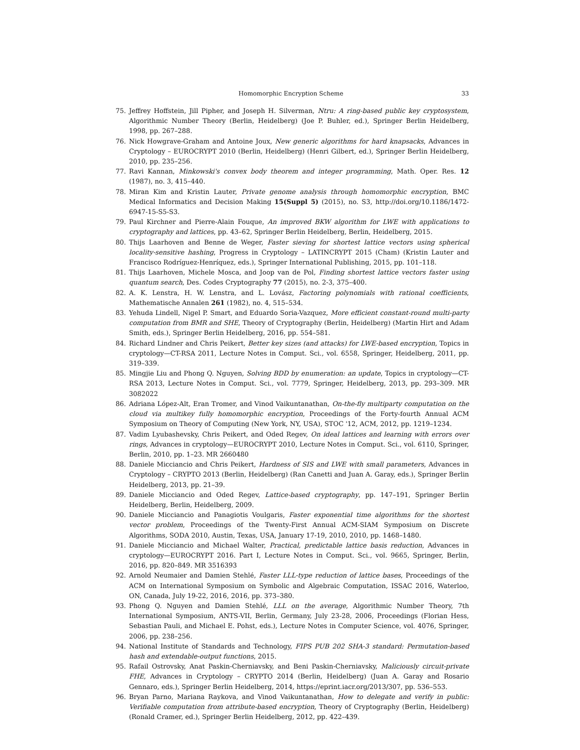Homomorphic Encryption Scheme 33
75. Jeffrey Hoffstein, Jill Pipher, and Joseph H. Silverman, Ntru: A ring-based public key cryptosystem, Algorithmic Number Theory (Berlin, Heidelberg) (Joe P. Buhler, ed.), Springer Berlin Heidelberg, 1998, pp. 267–288.
76. Nick Howgrave-Graham and Antoine Joux, New generic algorithms for hard knapsacks, Advances in Cryptology – EUROCRYPT 2010 (Berlin, Heidelberg) (Henri Gilbert, ed.), Springer Berlin Heidelberg, 2010, pp. 235–256.
77. Ravi Kannan, Minkowski's convex body theorem and integer programming, Math. Oper. Res. 12 (1987), no. 3, 415–440.
78. Miran Kim and Kristin Lauter, Private genome analysis through homomorphic encryption, BMC Medical Informatics and Decision Making 15(Suppl 5) (2015), no. S3, http://doi.org/10.1186/1472-6947-15-S5-S3.
79. Paul Kirchner and Pierre-Alain Fouque, An improved BKW algorithm for LWE with applications to cryptography and lattices, pp. 43–62, Springer Berlin Heidelberg, Berlin, Heidelberg, 2015.
80. Thijs Laarhoven and Benne de Weger, Faster sieving for shortest lattice vectors using spherical locality-sensitive hashing, Progress in Cryptology – LATINCRYPT 2015 (Cham) (Kristin Lauter and Francisco Rodríguez-Henríquez, eds.), Springer International Publishing, 2015, pp. 101–118.
81. Thijs Laarhoven, Michele Mosca, and Joop van de Pol, Finding shortest lattice vectors faster using quantum search, Des. Codes Cryptography 77 (2015), no. 2-3, 375–400.
82. A. K. Lenstra, H. W. Lenstra, and L. Lovász, Factoring polynomials with rational coefficients, Mathematische Annalen 261 (1982), no. 4, 515–534.
83. Yehuda Lindell, Nigel P. Smart, and Eduardo Soria-Vazquez, More efficient constant-round multi-party computation from BMR and SHE, Theory of Cryptography (Berlin, Heidelberg) (Martin Hirt and Adam Smith, eds.), Springer Berlin Heidelberg, 2016, pp. 554–581.
84. Richard Lindner and Chris Peikert, Better key sizes (and attacks) for LWE-based encryption, Topics in cryptology—CT-RSA 2011, Lecture Notes in Comput. Sci., vol. 6558, Springer, Heidelberg, 2011, pp. 319–339.
85. Mingjie Liu and Phong Q. Nguyen, Solving BDD by enumeration: an update, Topics in cryptology—CT-RSA 2013, Lecture Notes in Comput. Sci., vol. 7779, Springer, Heidelberg, 2013, pp. 293–309. MR 3082022
86. Adriana López-Alt, Eran Tromer, and Vinod Vaikuntanathan, On-the-fly multiparty computation on the cloud via multikey fully homomorphic encryption, Proceedings of the Forty-fourth Annual ACM Symposium on Theory of Computing (New York, NY, USA), STOC '12, ACM, 2012, pp. 1219–1234.
87. Vadim Lyubashevsky, Chris Peikert, and Oded Regev, On ideal lattices and learning with errors over rings, Advances in cryptology—EUROCRYPT 2010, Lecture Notes in Comput. Sci., vol. 6110, Springer, Berlin, 2010, pp. 1–23. MR 2660480
88. Daniele Micciancio and Chris Peikert, Hardness of SIS and LWE with small parameters, Advances in Cryptology – CRYPTO 2013 (Berlin, Heidelberg) (Ran Canetti and Juan A. Garay, eds.), Springer Berlin Heidelberg, 2013, pp. 21–39.
89. Daniele Micciancio and Oded Regev, Lattice-based cryptography, pp. 147–191, Springer Berlin Heidelberg, Berlin, Heidelberg, 2009.
90. Daniele Micciancio and Panagiotis Voulgaris, Faster exponential time algorithms for the shortest vector problem, Proceedings of the Twenty-First Annual ACM-SIAM Symposium on Discrete Algorithms, SODA 2010, Austin, Texas, USA, January 17-19, 2010, 2010, pp. 1468–1480.
91. Daniele Micciancio and Michael Walter, Practical, predictable lattice basis reduction, Advances in cryptology—EUROCRYPT 2016. Part I, Lecture Notes in Comput. Sci., vol. 9665, Springer, Berlin, 2016, pp. 820–849. MR 3516393
92. Arnold Neumaier and Damien Stehlé, Faster LLL-type reduction of lattice bases, Proceedings of the ACM on International Symposium on Symbolic and Algebraic Computation, ISSAC 2016, Waterloo, ON, Canada, July 19-22, 2016, 2016, pp. 373–380.
93. Phong Q. Nguyen and Damien Stehlé, LLL on the average, Algorithmic Number Theory, 7th International Symposium, ANTS-VII, Berlin, Germany, July 23-28, 2006, Proceedings (Florian Hess, Sebastian Pauli, and Michael E. Pohst, eds.), Lecture Notes in Computer Science, vol. 4076, Springer, 2006, pp. 238–256.
94. National Institute of Standards and Technology, FIPS PUB 202 SHA-3 standard: Permutation-based hash and extendable-output functions, 2015.
95. Rafail Ostrovsky, Anat Paskin-Cherniavsky, and Beni Paskin-Cherniavsky, Maliciously circuit-private FHE, Advances in Cryptology – CRYPTO 2014 (Berlin, Heidelberg) (Juan A. Garay and Rosario Gennaro, eds.), Springer Berlin Heidelberg, 2014, https://eprint.iacr.org/2013/307, pp. 536–553.
96. Bryan Parno, Mariana Raykova, and Vinod Vaikuntanathan, How to delegate and verify in public: Verifiable computation from attribute-based encryption, Theory of Cryptography (Berlin, Heidelberg) (Ronald Cramer, ed.), Springer Berlin Heidelberg, 2012, pp. 422–439.